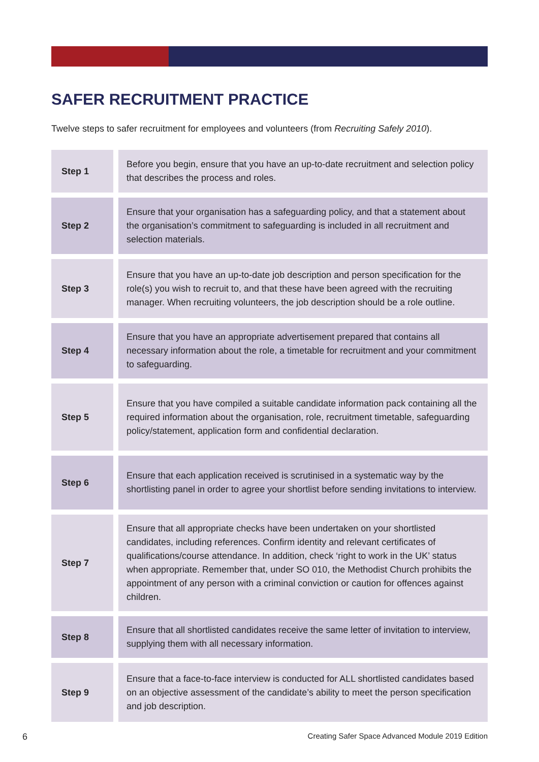SAFER RECRUITMENT PRACTICE
Twelve steps to safer recruitment for employees and volunteers (from Recruiting Safely 2010).
| Step 1 | Before you begin, ensure that you have an up-to-date recruitment and selection policy that describes the process and roles. |
| Step 2 | Ensure that your organisation has a safeguarding policy, and that a statement about the organisation’s commitment to safeguarding is included in all recruitment and selection materials. |
| Step 3 | Ensure that you have an up-to-date job description and person specification for the role(s) you wish to recruit to, and that these have been agreed with the recruiting manager. When recruiting volunteers, the job description should be a role outline. |
| Step 4 | Ensure that you have an appropriate advertisement prepared that contains all necessary information about the role, a timetable for recruitment and your commitment to safeguarding. |
| Step 5 | Ensure that you have compiled a suitable candidate information pack containing all the required information about the organisation, role, recruitment timetable, safeguarding policy/statement, application form and confidential declaration. |
| Step 6 | Ensure that each application received is scrutinised in a systematic way by the shortlisting panel in order to agree your shortlist before sending invitations to interview. |
| Step 7 | Ensure that all appropriate checks have been undertaken on your shortlisted candidates, including references. Confirm identity and relevant certificates of qualifications/course attendance. In addition, check ‘right to work in the UK’ status when appropriate. Remember that, under SO 010, the Methodist Church prohibits the appointment of any person with a criminal conviction or caution for offences against children. |
| Step 8 | Ensure that all shortlisted candidates receive the same letter of invitation to interview, supplying them with all necessary information. |
| Step 9 | Ensure that a face-to-face interview is conducted for ALL shortlisted candidates based on an objective assessment of the candidate’s ability to meet the person specification and job description. |
6 Creating Safer Space Advanced Module 2019 Edition